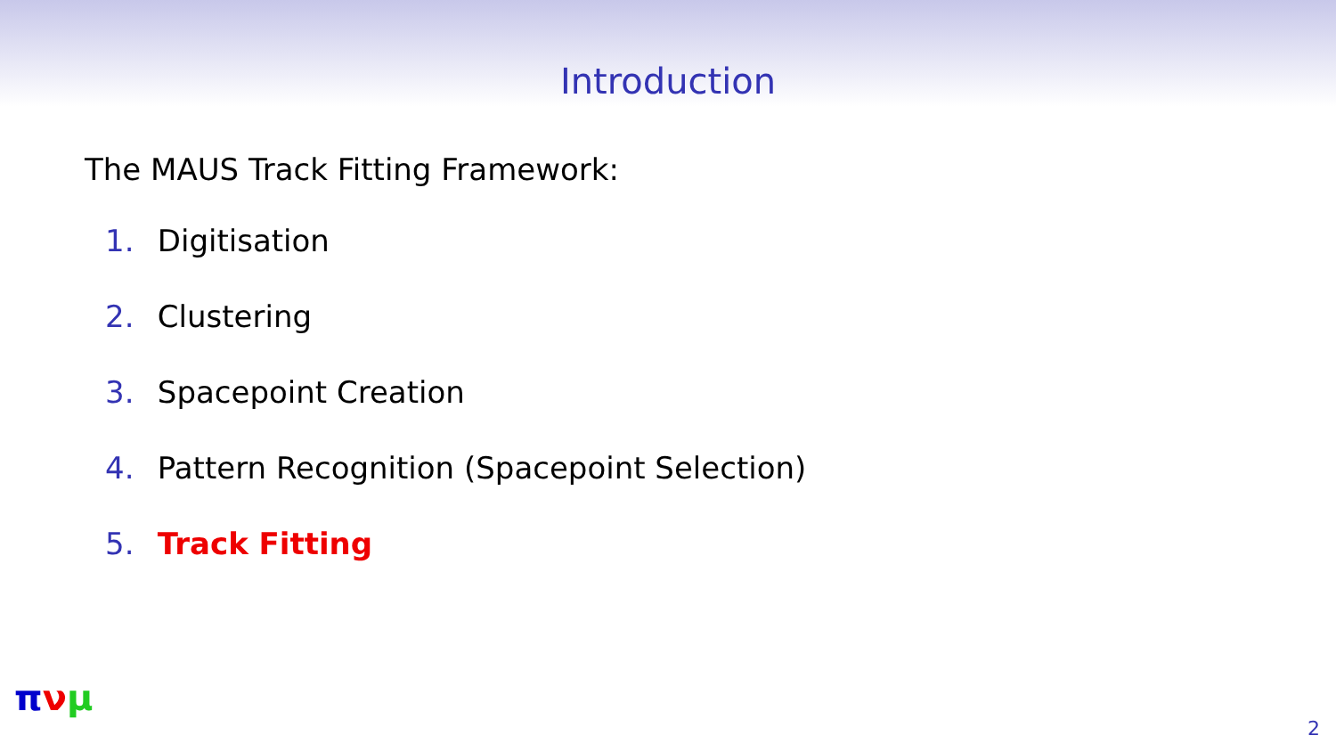Introduction
The MAUS Track Fitting Framework:
1. Digitisation
2. Clustering
3. Spacepoint Creation
4. Pattern Recognition (Spacepoint Selection)
5. Track Fitting
πνμ
2